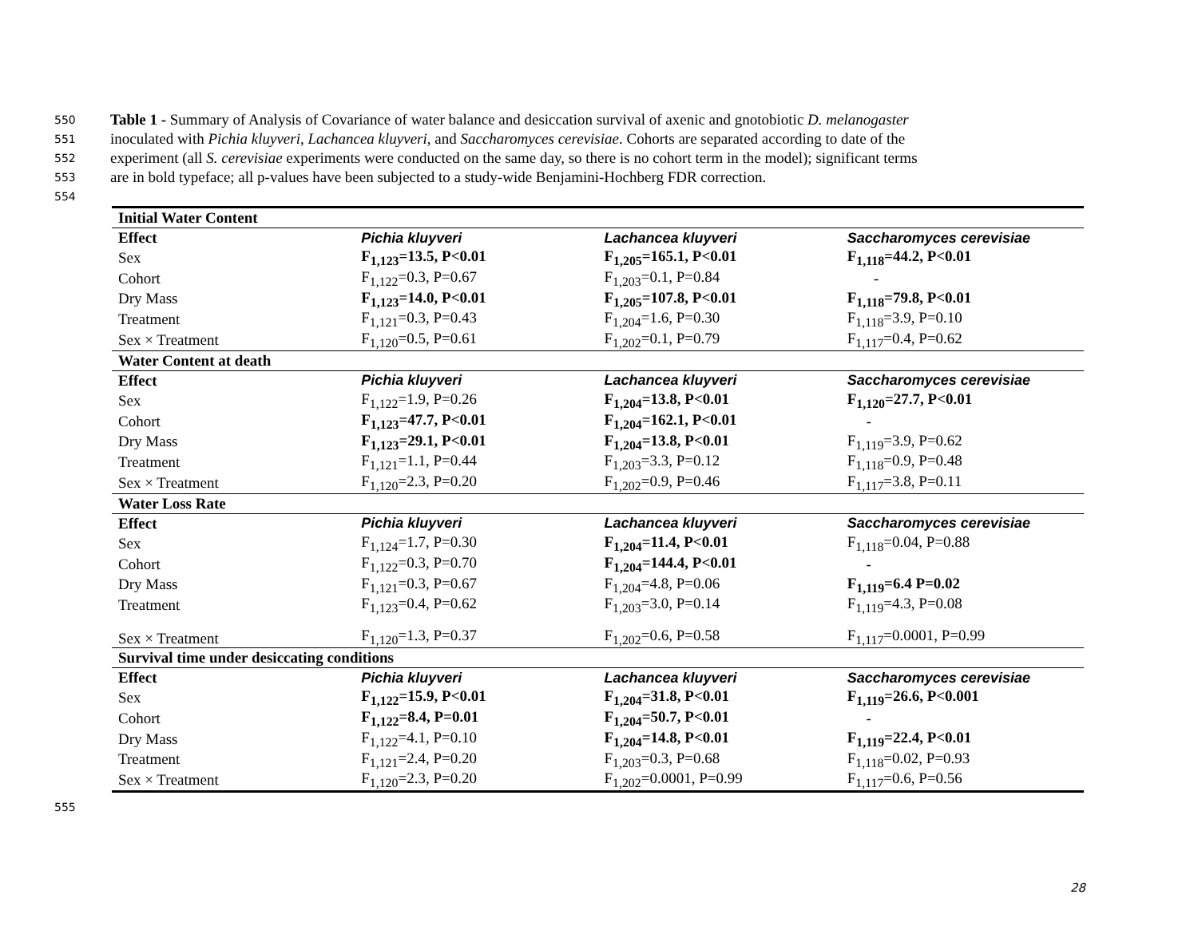550 Table 1 - Summary of Analysis of Covariance of water balance and desiccation survival of axenic and gnotobiotic D. melanogaster
551 inoculated with Pichia kluyveri, Lachancea kluyveri, and Saccharomyces cerevisiae. Cohorts are separated according to date of the
552 experiment (all S. cerevisiae experiments were conducted on the same day, so there is no cohort term in the model); significant terms
553 are in bold typeface; all p-values have been subjected to a study-wide Benjamini-Hochberg FDR correction.
554
| Initial Water Content | | | |
| Effect | Pichia kluyveri | Lachancea kluyveri | Saccharomyces cerevisiae |
| Sex | F<sub>1,123</sub>=13.5, P<0.01 | F<sub>1,205</sub>=165.1, P<0.01 | F<sub>1,118</sub>=44.2, P<0.01 |
| Cohort | F<sub>1,122</sub>=0.3, P=0.67 | F<sub>1,203</sub>=0.1, P=0.84 | - |
| Dry Mass | F<sub>1,123</sub>=14.0, P<0.01 | F<sub>1,205</sub>=107.8, P<0.01 | F<sub>1,118</sub>=79.8, P<0.01 |
| Treatment | F<sub>1,121</sub>=0.3, P=0.43 | F<sub>1,204</sub>=1.6, P=0.30 | F<sub>1,118</sub>=3.9, P=0.10 |
| Sex × Treatment | F<sub>1,120</sub>=0.5, P=0.61 | F<sub>1,202</sub>=0.1, P=0.79 | F<sub>1,117</sub>=0.4, P=0.62 |
| Water Content at death | | | |
| Effect | Pichia kluyveri | Lachancea kluyveri | Saccharomyces cerevisiae |
| Sex | F<sub>1,122</sub>=1.9, P=0.26 | F<sub>1,204</sub>=13.8, P<0.01 | F<sub>1,120</sub>=27.7, P<0.01 |
| Cohort | F<sub>1,123</sub>=47.7, P<0.01 | F<sub>1,204</sub>=162.1, P<0.01 | - |
| Dry Mass | F<sub>1,123</sub>=29.1, P<0.01 | F<sub>1,204</sub>=13.8, P<0.01 | F<sub>1,119</sub>=3.9, P=0.62 |
| Treatment | F<sub>1,121</sub>=1.1, P=0.44 | F<sub>1,203</sub>=3.3, P=0.12 | F<sub>1,118</sub>=0.9, P=0.48 |
| Sex × Treatment | F<sub>1,120</sub>=2.3, P=0.20 | F<sub>1,202</sub>=0.9, P=0.46 | F<sub>1,117</sub>=3.8, P=0.11 |
| Water Loss Rate | | | |
| Effect | Pichia kluyveri | Lachancea kluyveri | Saccharomyces cerevisiae |
| Sex | F<sub>1,124</sub>=1.7, P=0.30 | F<sub>1,204</sub>=11.4, P<0.01 | F<sub>1,118</sub>=0.04, P=0.88 |
| Cohort | F<sub>1,122</sub>=0.3, P=0.70 | F<sub>1,204</sub>=144.4, P<0.01 | - |
| Dry Mass | F<sub>1,121</sub>=0.3, P=0.67 | F<sub>1,204</sub>=4.8, P=0.06 | F<sub>1,119</sub>=6.4 P=0.02 |
| Treatment | F<sub>1,123</sub>=0.4, P=0.62 | F<sub>1,203</sub>=3.0, P=0.14 | F<sub>1,119</sub>=4.3, P=0.08 |
| Sex × Treatment | F<sub>1,120</sub>=1.3, P=0.37 | F<sub>1,202</sub>=0.6, P=0.58 | F<sub>1,117</sub>=0.0001, P=0.99 |
| Survival time under desiccating conditions | | | |
| Effect | Pichia kluyveri | Lachancea kluyveri | Saccharomyces cerevisiae |
| Sex | F<sub>1,122</sub>=15.9, P<0.01 | F<sub>1,204</sub>=31.8, P<0.01 | F<sub>1,119</sub>=26.6, P<0.001 |
| Cohort | F<sub>1,122</sub>=8.4, P=0.01 | F<sub>1,204</sub>=50.7, P<0.01 | - |
| Dry Mass | F<sub>1,122</sub>=4.1, P=0.10 | F<sub>1,204</sub>=14.8, P<0.01 | F<sub>1,119</sub>=22.4, P<0.01 |
| Treatment | F<sub>1,121</sub>=2.4, P=0.20 | F<sub>1,203</sub>=0.3, P=0.68 | F<sub>1,118</sub>=0.02, P=0.93 |
| Sex × Treatment | F<sub>1,120</sub>=2.3, P=0.20 | F<sub>1,202</sub>=0.0001, P=0.99 | F<sub>1,117</sub>=0.6, P=0.56 |
555
28